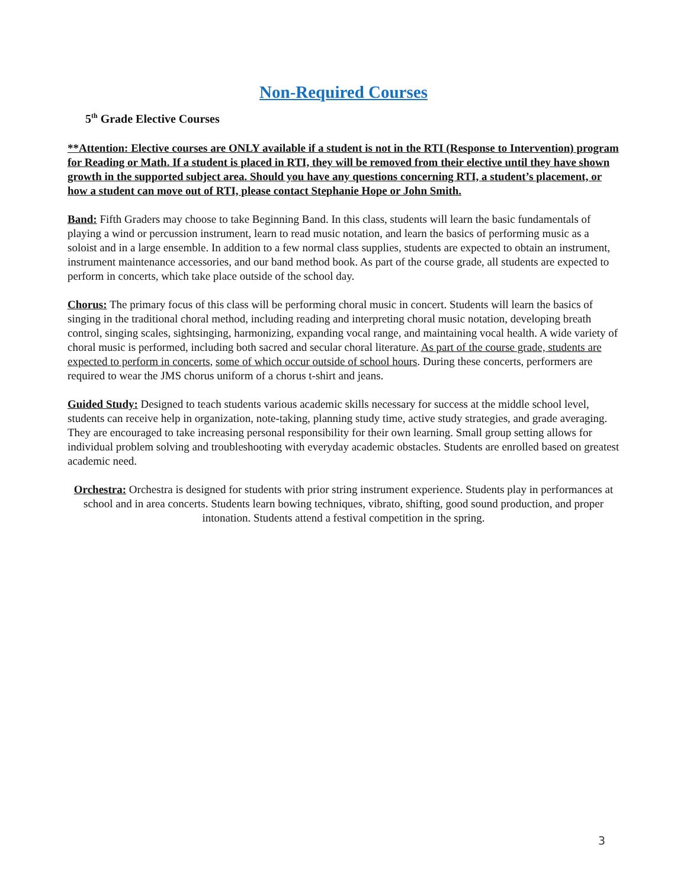Non-Required Courses
5<sup>th</sup> Grade Elective Courses
**Attention: Elective courses are ONLY available if a student is not in the RTI (Response to Intervention) program for Reading or Math. If a student is placed in RTI, they will be removed from their elective until they have shown growth in the supported subject area. Should you have any questions concerning RTI, a student’s placement, or how a student can move out of RTI, please contact Stephanie Hope or John Smith.
Band: Fifth Graders may choose to take Beginning Band. In this class, students will learn the basic fundamentals of playing a wind or percussion instrument, learn to read music notation, and learn the basics of performing music as a soloist and in a large ensemble. In addition to a few normal class supplies, students are expected to obtain an instrument, instrument maintenance accessories, and our band method book. As part of the course grade, all students are expected to perform in concerts, which take place outside of the school day.
Chorus: The primary focus of this class will be performing choral music in concert. Students will learn the basics of singing in the traditional choral method, including reading and interpreting choral music notation, developing breath control, singing scales, sightsinging, harmonizing, expanding vocal range, and maintaining vocal health. A wide variety of choral music is performed, including both sacred and secular choral literature. As part of the course grade, students are expected to perform in concerts, some of which occur outside of school hours. During these concerts, performers are required to wear the JMS chorus uniform of a chorus t-shirt and jeans.
Guided Study: Designed to teach students various academic skills necessary for success at the middle school level, students can receive help in organization, note-taking, planning study time, active study strategies, and grade averaging. They are encouraged to take increasing personal responsibility for their own learning. Small group setting allows for individual problem solving and troubleshooting with everyday academic obstacles. Students are enrolled based on greatest academic need.
Orchestra: Orchestra is designed for students with prior string instrument experience. Students play in performances at school and in area concerts. Students learn bowing techniques, vibrato, shifting, good sound production, and proper intonation. Students attend a festival competition in the spring.
3